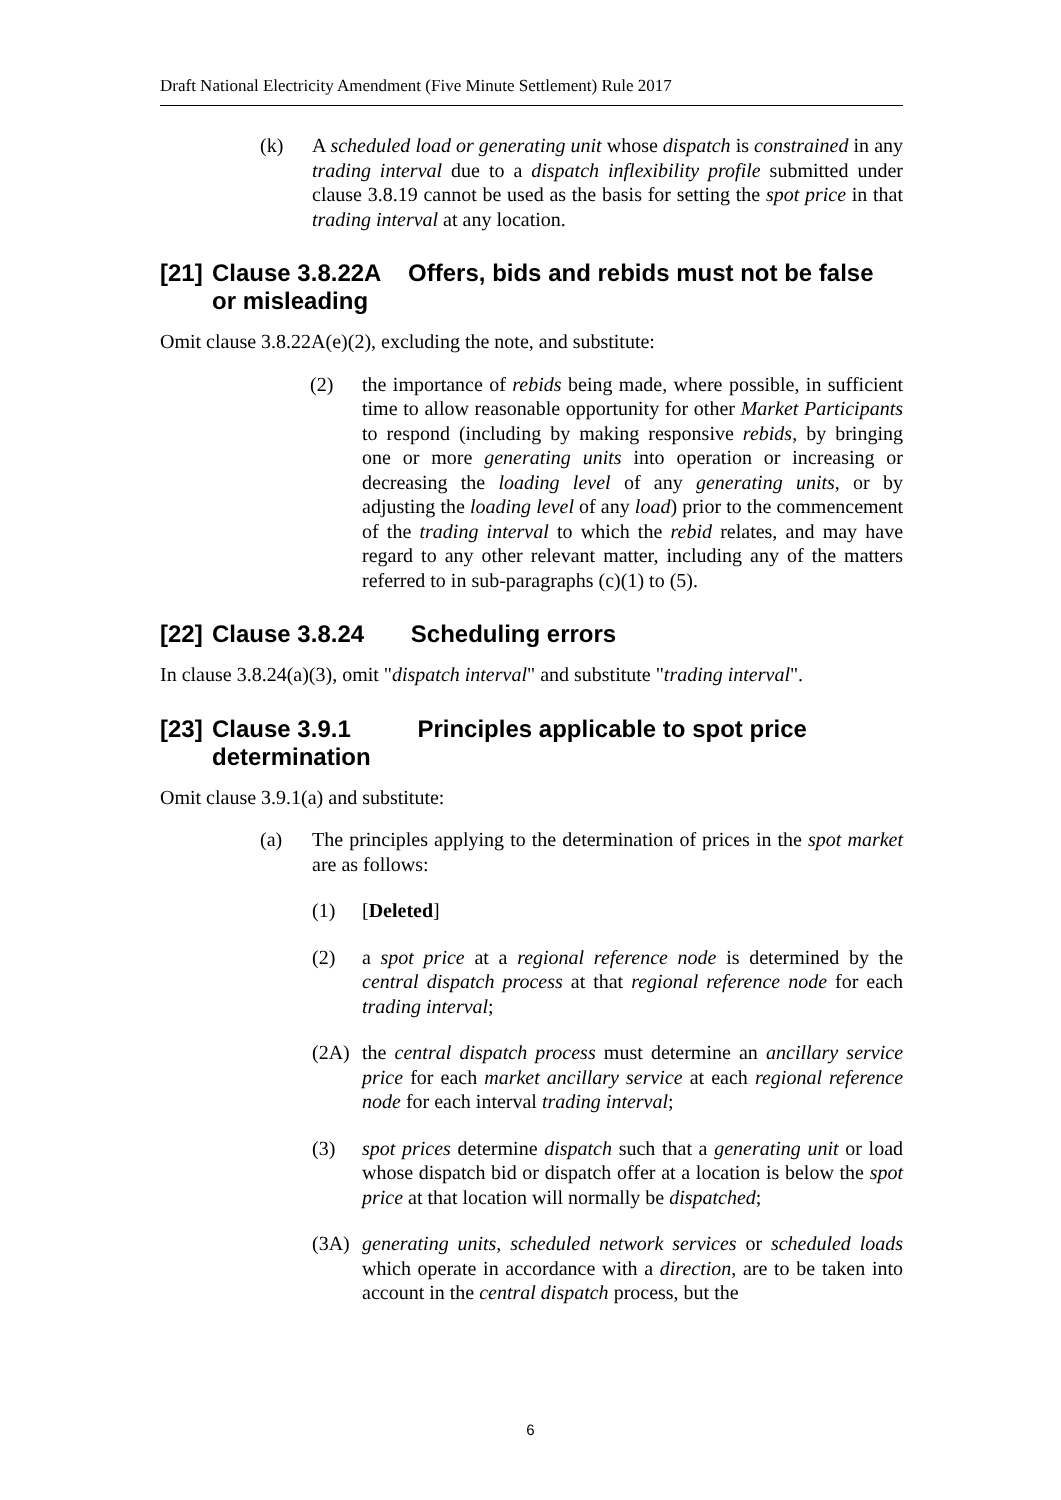Draft National Electricity Amendment (Five Minute Settlement) Rule 2017
(k) A scheduled load or generating unit whose dispatch is constrained in any trading interval due to a dispatch inflexibility profile submitted under clause 3.8.19 cannot be used as the basis for setting the spot price in that trading interval at any location.
[21] Clause 3.8.22A Offers, bids and rebids must not be false or misleading
Omit clause 3.8.22A(e)(2), excluding the note, and substitute:
(2) the importance of rebids being made, where possible, in sufficient time to allow reasonable opportunity for other Market Participants to respond (including by making responsive rebids, by bringing one or more generating units into operation or increasing or decreasing the loading level of any generating units, or by adjusting the loading level of any load) prior to the commencement of the trading interval to which the rebid relates, and may have regard to any other relevant matter, including any of the matters referred to in sub-paragraphs (c)(1) to (5).
[22] Clause 3.8.24 Scheduling errors
In clause 3.8.24(a)(3), omit "dispatch interval" and substitute "trading interval".
[23] Clause 3.9.1 Principles applicable to spot price determination
Omit clause 3.9.1(a) and substitute:
(a) The principles applying to the determination of prices in the spot market are as follows:
(1) [Deleted]
(2) a spot price at a regional reference node is determined by the central dispatch process at that regional reference node for each trading interval;
(2A) the central dispatch process must determine an ancillary service price for each market ancillary service at each regional reference node for each interval trading interval;
(3) spot prices determine dispatch such that a generating unit or load whose dispatch bid or dispatch offer at a location is below the spot price at that location will normally be dispatched;
(3A) generating units, scheduled network services or scheduled loads which operate in accordance with a direction, are to be taken into account in the central dispatch process, but the
6